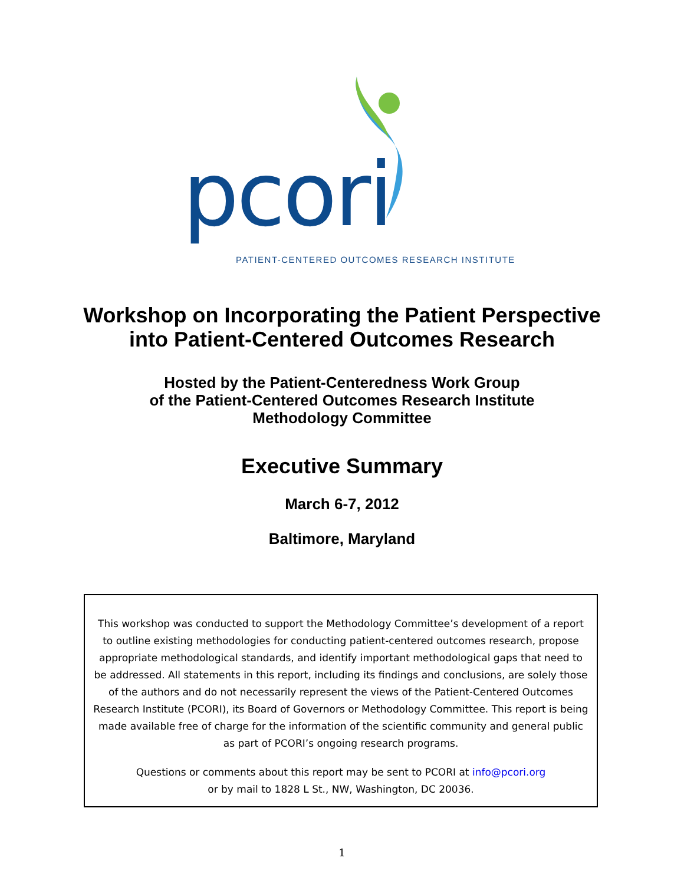pcori
PATIENT-CENTERED OUTCOMES RESEARCH INSTITUTE
Workshop on Incorporating the Patient Perspective
into Patient-Centered Outcomes Research
Hosted by the Patient-Centeredness Work Group
of the Patient-Centered Outcomes Research Institute
Methodology Committee
Executive Summary
March 6-7, 2012
Baltimore, Maryland
This workshop was conducted to support the Methodology Committee’s development of a report to outline existing methodologies for conducting patient-centered outcomes research, propose appropriate methodological standards, and identify important methodological gaps that need to be addressed. All statements in this report, including its findings and conclusions, are solely those of the authors and do not necessarily represent the views of the Patient-Centered Outcomes Research Institute (PCORI), its Board of Governors or Methodology Committee. This report is being made available free of charge for the information of the scientific community and general public as part of PCORI’s ongoing research programs.
Questions or comments about this report may be sent to PCORI at info@pcori.org
or by mail to 1828 L St., NW, Washington, DC 20036.
1